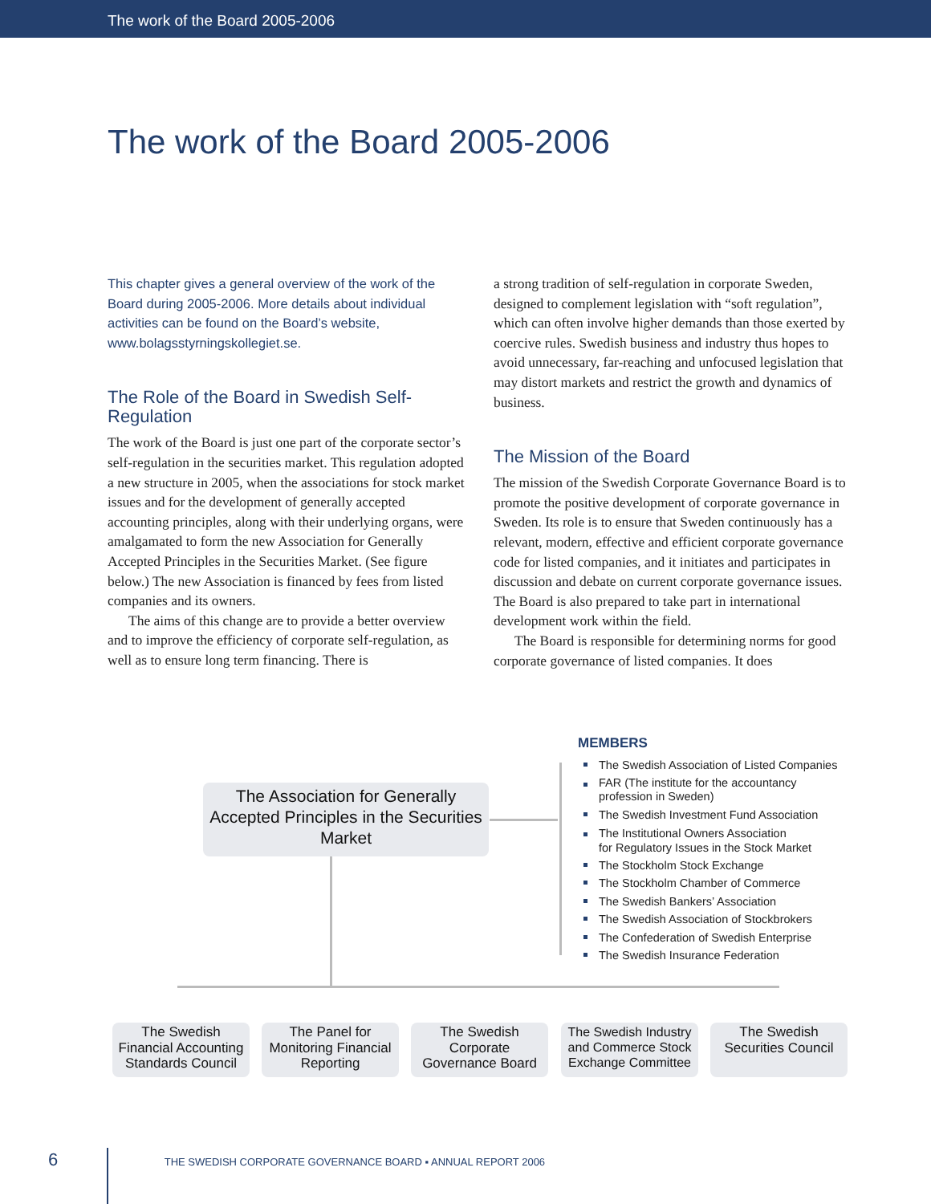The work of the Board 2005-2006
The work of the Board 2005-2006
This chapter gives a general overview of the work of the Board during 2005-2006. More details about individual activities can be found on the Board’s website, www.bolagsstyrningskollegiet.se.
The Role of the Board in Swedish Self-Regulation
The work of the Board is just one part of the corporate sector’s self-regulation in the securities market. This regulation adopted a new structure in 2005, when the associations for stock market issues and for the development of generally accepted accounting principles, along with their underlying organs, were amalgamated to form the new Association for Generally Accepted Principles in the Securities Market. (See figure below.) The new Association is financed by fees from listed companies and its owners.
The aims of this change are to provide a better overview and to improve the efficiency of corporate self-regulation, as well as to ensure long term financing. There is
a strong tradition of self-regulation in corporate Sweden, designed to complement legislation with “soft regulation”, which can often involve higher demands than those exerted by coercive rules. Swedish business and industry thus hopes to avoid unnecessary, far-reaching and unfocused legislation that may distort markets and restrict the growth and dynamics of business.
The Mission of the Board
The mission of the Swedish Corporate Governance Board is to promote the positive development of corporate governance in Sweden. Its role is to ensure that Sweden continuously has a relevant, modern, effective and efficient corporate governance code for listed companies, and it initiates and participates in discussion and debate on current corporate governance issues. The Board is also prepared to take part in international development work within the field.
The Board is responsible for determining norms for good corporate governance of listed companies. It does
The Association for Generally Accepted Principles in the Securities Market
MEMBERS
The Swedish Association of Listed Companies
FAR (The institute for the accountancy
profession in Sweden)
The Swedish Investment Fund Association
The Institutional Owners Association
for Regulatory Issues in the Stock Market
The Stockholm Stock Exchange
The Stockholm Chamber of Commerce
The Swedish Bankers’ Association
The Swedish Association of Stockbrokers
The Confederation of Swedish Enterprise
The Swedish Insurance Federation
The Swedish Financial Accounting Standards Council
The Panel for Monitoring Financial Reporting
The Swedish Corporate Governance Board
The Swedish Industry and Commerce Stock Exchange Committee
The Swedish Securities Council
6 THE SWEDISH CORPORATE GOVERNANCE BOARD ▪ ANNUAL REPORT 2006